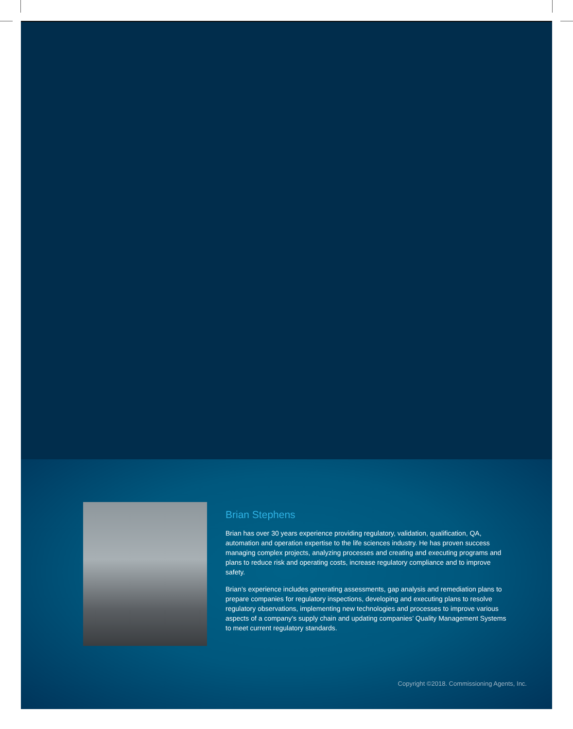Brian Stephens
Brian has over 30 years experience providing regulatory, validation, qualification, QA, automation and operation expertise to the life sciences industry. He has proven success managing complex projects, analyzing processes and creating and executing programs and plans to reduce risk and operating costs, increase regulatory compliance and to improve safety.
Brian’s experience includes generating assessments, gap analysis and remediation plans to prepare companies for regulatory inspections, developing and executing plans to resolve regulatory observations, implementing new technologies and processes to improve various aspects of a company’s supply chain and updating companies’ Quality Management Systems to meet current regulatory standards.
Copyright ©2018. Commissioning Agents, Inc.